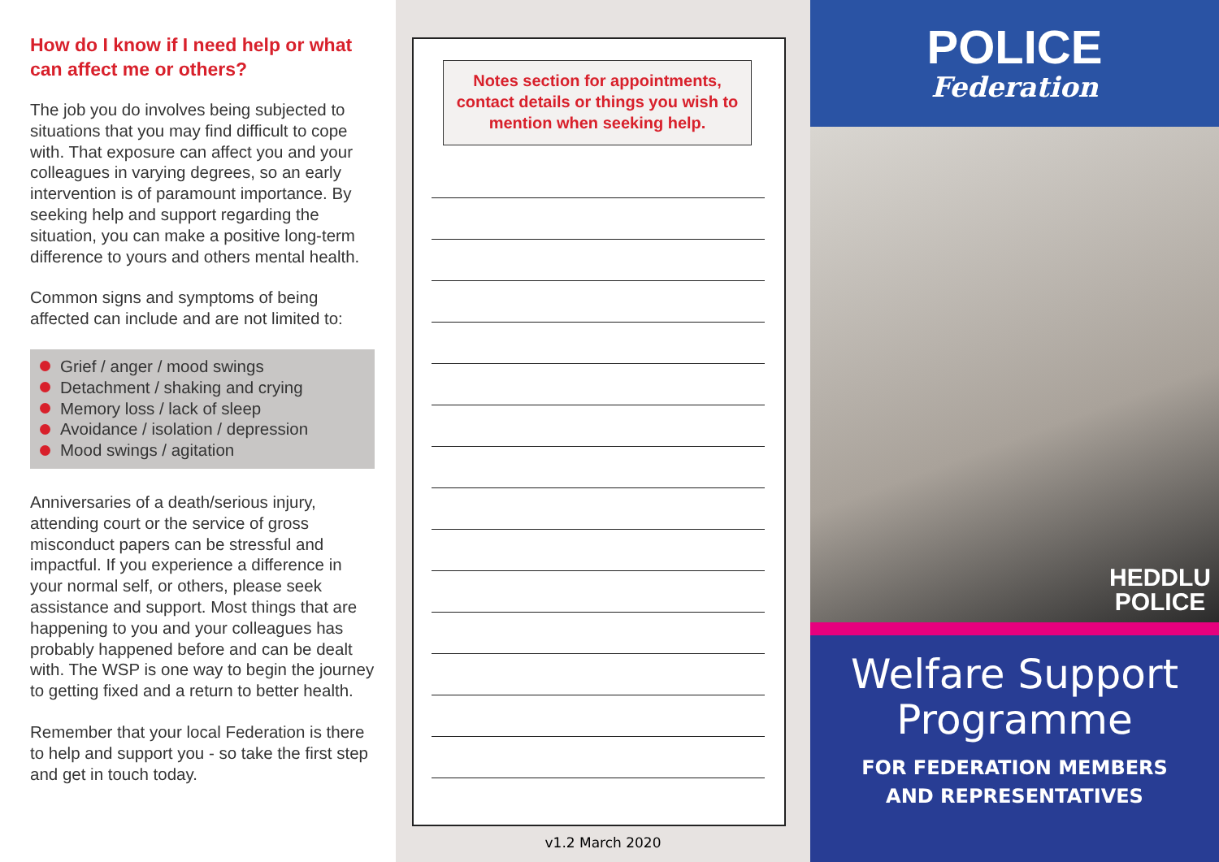How do I know if I need help or what can affect me or others?
The job you do involves being subjected to situations that you may find difficult to cope with. That exposure can affect you and your colleagues in varying degrees, so an early intervention is of paramount importance. By seeking help and support regarding the situation, you can make a positive long-term difference to yours and others mental health.
Common signs and symptoms of being affected can include and are not limited to:
Grief / anger / mood swings
Detachment / shaking and crying
Memory loss / lack of sleep
Avoidance / isolation / depression
Mood swings / agitation
Anniversaries of a death/serious injury, attending court or the service of gross misconduct papers can be stressful and impactful. If you experience a difference in your normal self, or others, please seek assistance and support. Most things that are happening to you and your colleagues has probably happened before and can be dealt with. The WSP is one way to begin the journey to getting fixed and a return to better health.
Remember that your local Federation is there to help and support you - so take the first step and get in touch today.
Notes section for appointments, contact details or things you wish to mention when seeking help.
v1.2 March 2020
POLICE
Federation
HEDDLU
POLICE
Welfare Support
Programme
FOR FEDERATION MEMBERS
AND REPRESENTATIVES